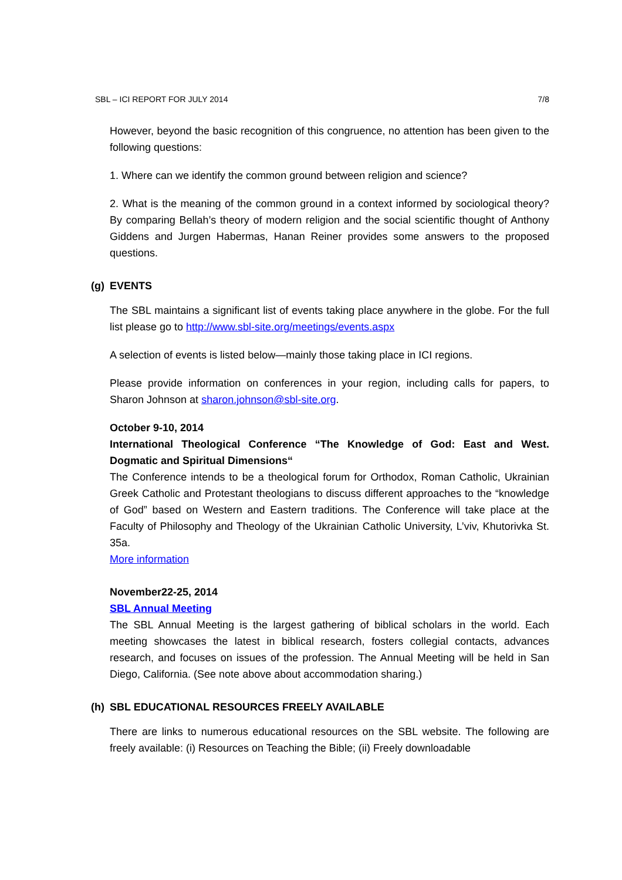SBL – ICI REPORT FOR JULY 2014 7/8
However, beyond the basic recognition of this congruence, no attention has been given to the following questions:
1. Where can we identify the common ground between religion and science?
2. What is the meaning of the common ground in a context informed by sociological theory? By comparing Bellah’s theory of modern religion and the social scientific thought of Anthony Giddens and Jurgen Habermas, Hanan Reiner provides some answers to the proposed questions.
(g) EVENTS
The SBL maintains a significant list of events taking place anywhere in the globe. For the full list please go to http://www.sbl-site.org/meetings/events.aspx
A selection of events is listed below—mainly those taking place in ICI regions.
Please provide information on conferences in your region, including calls for papers, to Sharon Johnson at sharon.johnson@sbl-site.org.
October 9-10, 2014
International Theological Conference “The Knowledge of God: East and West. Dogmatic and Spiritual Dimensions“
The Conference intends to be a theological forum for Orthodox, Roman Catholic, Ukrainian Greek Catholic and Protestant theologians to discuss different approaches to the “knowledge of God” based on Western and Eastern traditions. The Conference will take place at the Faculty of Philosophy and Theology of the Ukrainian Catholic University, L’viv, Khutorivka St. 35a.
More information
November22-25, 2014
SBL Annual Meeting
The SBL Annual Meeting is the largest gathering of biblical scholars in the world. Each meeting showcases the latest in biblical research, fosters collegial contacts, advances research, and focuses on issues of the profession. The Annual Meeting will be held in San Diego, California. (See note above about accommodation sharing.)
(h) SBL EDUCATIONAL RESOURCES FREELY AVAILABLE
There are links to numerous educational resources on the SBL website. The following are freely available: (i) Resources on Teaching the Bible; (ii) Freely downloadable